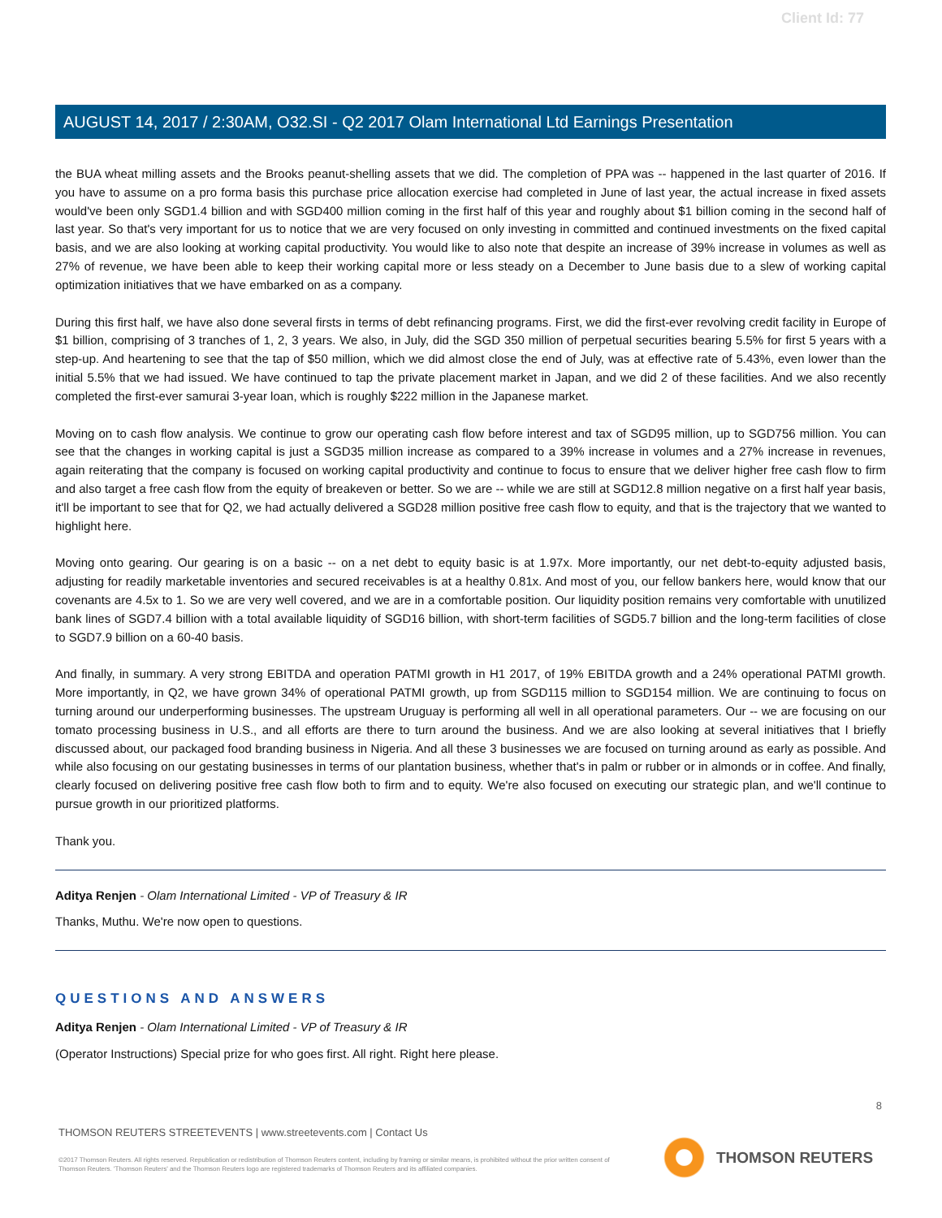Client Id: 77
AUGUST 14, 2017 / 2:30AM, O32.SI - Q2 2017 Olam International Ltd Earnings Presentation
the BUA wheat milling assets and the Brooks peanut-shelling assets that we did. The completion of PPA was -- happened in the last quarter of 2016. If you have to assume on a pro forma basis this purchase price allocation exercise had completed in June of last year, the actual increase in fixed assets would've been only SGD1.4 billion and with SGD400 million coming in the first half of this year and roughly about $1 billion coming in the second half of last year. So that's very important for us to notice that we are very focused on only investing in committed and continued investments on the fixed capital basis, and we are also looking at working capital productivity. You would like to also note that despite an increase of 39% increase in volumes as well as 27% of revenue, we have been able to keep their working capital more or less steady on a December to June basis due to a slew of working capital optimization initiatives that we have embarked on as a company.
During this first half, we have also done several firsts in terms of debt refinancing programs. First, we did the first-ever revolving credit facility in Europe of $1 billion, comprising of 3 tranches of 1, 2, 3 years. We also, in July, did the SGD 350 million of perpetual securities bearing 5.5% for first 5 years with a step-up. And heartening to see that the tap of $50 million, which we did almost close the end of July, was at effective rate of 5.43%, even lower than the initial 5.5% that we had issued. We have continued to tap the private placement market in Japan, and we did 2 of these facilities. And we also recently completed the first-ever samurai 3-year loan, which is roughly $222 million in the Japanese market.
Moving on to cash flow analysis. We continue to grow our operating cash flow before interest and tax of SGD95 million, up to SGD756 million. You can see that the changes in working capital is just a SGD35 million increase as compared to a 39% increase in volumes and a 27% increase in revenues, again reiterating that the company is focused on working capital productivity and continue to focus to ensure that we deliver higher free cash flow to firm and also target a free cash flow from the equity of breakeven or better. So we are -- while we are still at SGD12.8 million negative on a first half year basis, it'll be important to see that for Q2, we had actually delivered a SGD28 million positive free cash flow to equity, and that is the trajectory that we wanted to highlight here.
Moving onto gearing. Our gearing is on a basic -- on a net debt to equity basic is at 1.97x. More importantly, our net debt-to-equity adjusted basis, adjusting for readily marketable inventories and secured receivables is at a healthy 0.81x. And most of you, our fellow bankers here, would know that our covenants are 4.5x to 1. So we are very well covered, and we are in a comfortable position. Our liquidity position remains very comfortable with unutilized bank lines of SGD7.4 billion with a total available liquidity of SGD16 billion, with short-term facilities of SGD5.7 billion and the long-term facilities of close to SGD7.9 billion on a 60-40 basis.
And finally, in summary. A very strong EBITDA and operation PATMI growth in H1 2017, of 19% EBITDA growth and a 24% operational PATMI growth. More importantly, in Q2, we have grown 34% of operational PATMI growth, up from SGD115 million to SGD154 million. We are continuing to focus on turning around our underperforming businesses. The upstream Uruguay is performing all well in all operational parameters. Our -- we are focusing on our tomato processing business in U.S., and all efforts are there to turn around the business. And we are also looking at several initiatives that I briefly discussed about, our packaged food branding business in Nigeria. And all these 3 businesses we are focused on turning around as early as possible. And while also focusing on our gestating businesses in terms of our plantation business, whether that's in palm or rubber or in almonds or in coffee. And finally, clearly focused on delivering positive free cash flow both to firm and to equity. We're also focused on executing our strategic plan, and we'll continue to pursue growth in our prioritized platforms.
Thank you.
Aditya Renjen - Olam International Limited - VP of Treasury & IR
Thanks, Muthu. We're now open to questions.
QUESTIONS AND ANSWERS
Aditya Renjen - Olam International Limited - VP of Treasury & IR
(Operator Instructions) Special prize for who goes first. All right. Right here please.
8
THOMSON REUTERS STREETEVENTS | www.streetevents.com | Contact Us
©2017 Thomson Reuters. All rights reserved. Republication or redistribution of Thomson Reuters content, including by framing or similar means, is prohibited without the prior written consent of Thomson Reuters. 'Thomson Reuters' and the Thomson Reuters logo are registered trademarks of Thomson Reuters and its affiliated companies.
THOMSON REUTERS